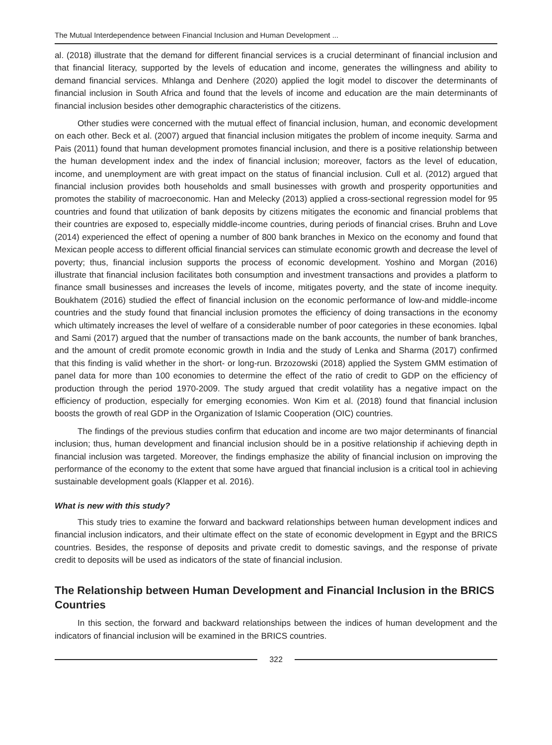The Mutual Interdependence between Financial Inclusion and Human Development ...
al. (2018) illustrate that the demand for different financial services is a crucial determinant of financial inclusion and that financial literacy, supported by the levels of education and income, generates the willingness and ability to demand financial services. Mhlanga and Denhere (2020) applied the logit model to discover the determinants of financial inclusion in South Africa and found that the levels of income and education are the main determinants of financial inclusion besides other demographic characteristics of the citizens.
Other studies were concerned with the mutual effect of financial inclusion, human, and economic development on each other. Beck et al. (2007) argued that financial inclusion mitigates the problem of income inequity. Sarma and Pais (2011) found that human development promotes financial inclusion, and there is a positive relationship between the human development index and the index of financial inclusion; moreover, factors as the level of education, income, and unemployment are with great impact on the status of financial inclusion. Cull et al. (2012) argued that financial inclusion provides both households and small businesses with growth and prosperity opportunities and promotes the stability of macroeconomic. Han and Melecky (2013) applied a cross-sectional regression model for 95 countries and found that utilization of bank deposits by citizens mitigates the economic and financial problems that their countries are exposed to, especially middle-income countries, during periods of financial crises. Bruhn and Love (2014) experienced the effect of opening a number of 800 bank branches in Mexico on the economy and found that Mexican people access to different official financial services can stimulate economic growth and decrease the level of poverty; thus, financial inclusion supports the process of economic development. Yoshino and Morgan (2016) illustrate that financial inclusion facilitates both consumption and investment transactions and provides a platform to finance small businesses and increases the levels of income, mitigates poverty, and the state of income inequity. Boukhatem (2016) studied the effect of financial inclusion on the economic performance of low-and middle-income countries and the study found that financial inclusion promotes the efficiency of doing transactions in the economy which ultimately increases the level of welfare of a considerable number of poor categories in these economies. Iqbal and Sami (2017) argued that the number of transactions made on the bank accounts, the number of bank branches, and the amount of credit promote economic growth in India and the study of Lenka and Sharma (2017) confirmed that this finding is valid whether in the short- or long-run. Brzozowski (2018) applied the System GMM estimation of panel data for more than 100 economies to determine the effect of the ratio of credit to GDP on the efficiency of production through the period 1970-2009. The study argued that credit volatility has a negative impact on the efficiency of production, especially for emerging economies. Won Kim et al. (2018) found that financial inclusion boosts the growth of real GDP in the Organization of Islamic Cooperation (OIC) countries.
The findings of the previous studies confirm that education and income are two major determinants of financial inclusion; thus, human development and financial inclusion should be in a positive relationship if achieving depth in financial inclusion was targeted. Moreover, the findings emphasize the ability of financial inclusion on improving the performance of the economy to the extent that some have argued that financial inclusion is a critical tool in achieving sustainable development goals (Klapper et al. 2016).
What is new with this study?
This study tries to examine the forward and backward relationships between human development indices and financial inclusion indicators, and their ultimate effect on the state of economic development in Egypt and the BRICS countries. Besides, the response of deposits and private credit to domestic savings, and the response of private credit to deposits will be used as indicators of the state of financial inclusion.
The Relationship between Human Development and Financial Inclusion in the BRICS Countries
In this section, the forward and backward relationships between the indices of human development and the indicators of financial inclusion will be examined in the BRICS countries.
322